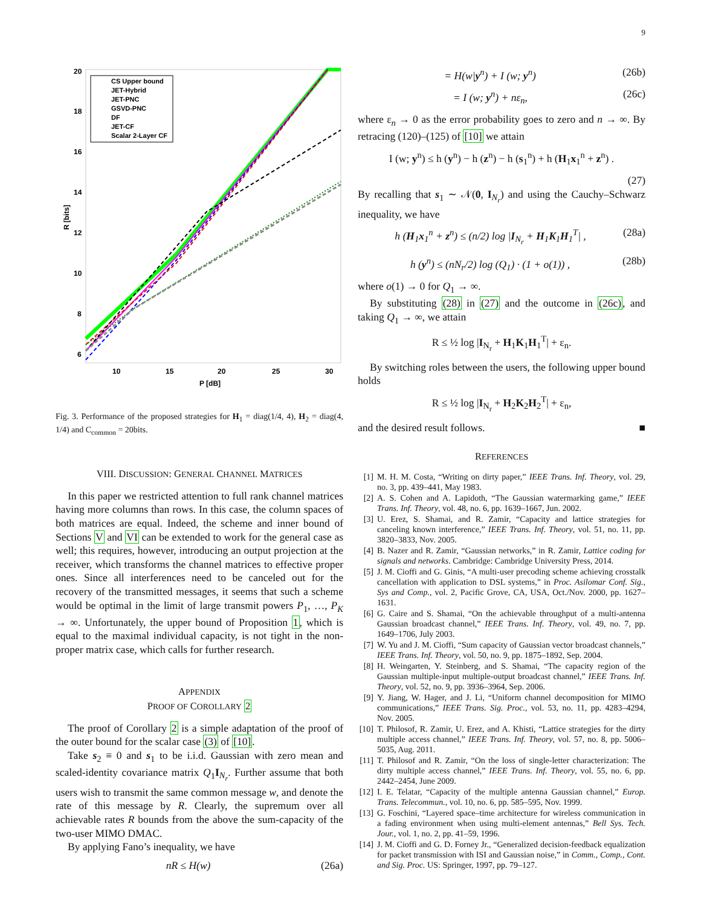9
20
18
16
14
12
10
8
6
10
15
20
25
30
P [dB]
R [bits]
CS Upper bound
JET-Hybrid
JET-PNC
GSVD-PNC
DF
JET-CF
Scalar 2-Layer CF
Fig. 3. Performance of the proposed strategies for H<sub>1</sub> = diag(1/4, 4), H<sub>2</sub> = diag(4, 1/4) and C<sub>common</sub> = 20bits.
VIII. DISCUSSION: GENERAL CHANNEL MATRICES
In this paper we restricted attention to full rank channel matrices having more columns than rows. In this case, the column spaces of both matrices are equal. Indeed, the scheme and inner bound of Sections V and VI can be extended to work for the general case as well; this requires, however, introducing an output projection at the receiver, which transforms the channel matrices to effective proper ones. Since all interferences need to be canceled out for the recovery of the transmitted messages, it seems that such a scheme would be optimal in the limit of large transmit powers P<sub>1</sub>, …, P<sub>K</sub> → ∞. Unfortunately, the upper bound of Proposition 1, which is equal to the maximal individual capacity, is not tight in the non-proper matrix case, which calls for further research.
APPENDIX
PROOF OF COROLLARY 2
The proof of Corollary 2 is a simple adaptation of the proof of the outer bound for the scalar case (3) of [10].
Take s<sub>2</sub> ≡ 0 and s<sub>1</sub> to be i.i.d. Gaussian with zero mean and scaled-identity covariance matrix Q<sub>1</sub>I<sub>N<sub>r</sub></sub>. Further assume that both users wish to transmit the same common message w, and denote the rate of this message by R. Clearly, the supremum over all achievable rates R bounds from the above the sum-capacity of the two-user MIMO DMAC.
By applying Fano’s inequality, we have
nR ≤ H(w) (26a)
= H(w|y<sup>n</sup>) + I (w; y<sup>n</sup>) (26b)
= I (w; y<sup>n</sup>) + nε<sub>n</sub>, (26c)
where ε<sub>n</sub> → 0 as the error probability goes to zero and n → ∞. By retracing (120)–(125) of [10] we attain
I (w; y<sup>n</sup>) ≤ h (y<sup>n</sup>) − h (z<sup>n</sup>) − h (s<sub>1</sub><sup>n</sup>) + h (H<sub>1</sub>x<sub>1</sub><sup>n</sup> + z<sup>n</sup>) .
(27)
By recalling that s<sub>1</sub> ∼ 𝒩(0, I<sub>N<sub>r</sub></sub>) and using the Cauchy–Schwarz inequality, we have
h (H<sub>1</sub>x<sub>1</sub><sup>n</sup> + z<sup>n</sup>) ≤ (n/2) log |I<sub>N<sub>r</sub></sub> + H<sub>1</sub>K<sub>1</sub>H<sub>1</sub><sup>T</sup>| , (28a)
h (y<sup>n</sup>) ≤ (nN<sub>r</sub>/2) log (Q<sub>1</sub>) · (1 + o(1)) , (28b)
where o(1) → 0 for Q<sub>1</sub> → ∞.
By substituting (28) in (27) and the outcome in (26c), and taking Q<sub>1</sub> → ∞, we attain
R ≤ ½ log |I<sub>N<sub>r</sub></sub> + H<sub>1</sub>K<sub>1</sub>H<sub>1</sub><sup>T</sup>| + ε<sub>n</sub>.
By switching roles between the users, the following upper bound holds
R ≤ ½ log |I<sub>N<sub>r</sub></sub> + H<sub>2</sub>K<sub>2</sub>H<sub>2</sub><sup>T</sup>| + ε<sub>n</sub>,
and the desired result follows. ■
REFERENCES
[1] M. H. M. Costa, “Writing on dirty paper,” IEEE Trans. Inf. Theory, vol. 29, no. 3, pp. 439–441, May 1983.
[2] A. S. Cohen and A. Lapidoth, “The Gaussian watermarking game,” IEEE Trans. Inf. Theory, vol. 48, no. 6, pp. 1639–1667, Jun. 2002.
[3] U. Erez, S. Shamai, and R. Zamir, “Capacity and lattice strategies for canceling known interference,” IEEE Trans. Inf. Theory, vol. 51, no. 11, pp. 3820–3833, Nov. 2005.
[4] B. Nazer and R. Zamir, “Gaussian networks,” in R. Zamir, Lattice coding for signals and networks. Cambridge: Cambridge University Press, 2014.
[5] J. M. Cioffi and G. Ginis, “A multi-user precoding scheme achieving crosstalk cancellation with application to DSL systems,” in Proc. Asilomar Conf. Sig., Sys and Comp., vol. 2, Pacific Grove, CA, USA, Oct./Nov. 2000, pp. 1627–1631.
[6] G. Caire and S. Shamai, “On the achievable throughput of a multi-antenna Gaussian broadcast channel,” IEEE Trans. Inf. Theory, vol. 49, no. 7, pp. 1649–1706, July 2003.
[7] W. Yu and J. M. Cioffi, “Sum capacity of Gaussian vector broadcast channels,” IEEE Trans. Inf. Theory, vol. 50, no. 9, pp. 1875–1892, Sep. 2004.
[8] H. Weingarten, Y. Steinberg, and S. Shamai, “The capacity region of the Gaussian multiple-input multiple-output broadcast channel,” IEEE Trans. Inf. Theory, vol. 52, no. 9, pp. 3936–3964, Sep. 2006.
[9] Y. Jiang, W. Hager, and J. Li, “Uniform channel decomposition for MIMO communications,” IEEE Trans. Sig. Proc., vol. 53, no. 11, pp. 4283–4294, Nov. 2005.
[10] T. Philosof, R. Zamir, U. Erez, and A. Khisti, “Lattice strategies for the dirty multiple access channel,” IEEE Trans. Inf. Theory, vol. 57, no. 8, pp. 5006–5035, Aug. 2011.
[11] T. Philosof and R. Zamir, “On the loss of single-letter characterization: The dirty multiple access channel,” IEEE Trans. Inf. Theory, vol. 55, no. 6, pp. 2442–2454, June 2009.
[12] I. E. Telatar, “Capacity of the multiple antenna Gaussian channel,” Europ. Trans. Telecommun., vol. 10, no. 6, pp. 585–595, Nov. 1999.
[13] G. Foschini, “Layered space–time architecture for wireless communication in a fading environment when using multi-element antennas,” Bell Sys. Tech. Jour., vol. 1, no. 2, pp. 41–59, 1996.
[14] J. M. Cioffi and G. D. Forney Jr., “Generalized decision-feedback equalization for packet transmission with ISI and Gaussian noise,” in Comm., Comp., Cont. and Sig. Proc. US: Springer, 1997, pp. 79–127.